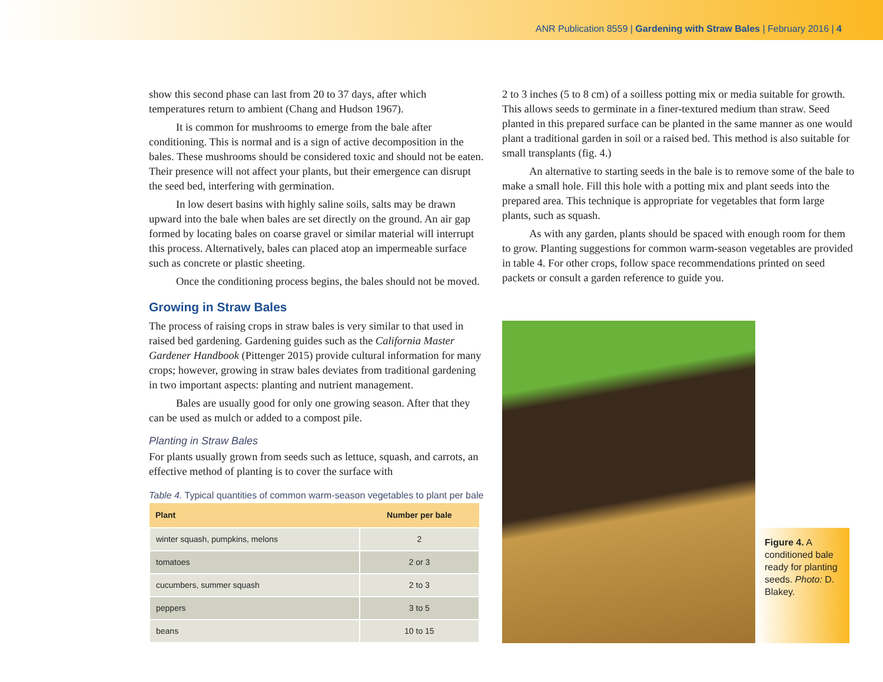ANR Publication 8559 | Gardening with Straw Bales | February 2016 | 4
show this second phase can last from 20 to 37 days, after which temperatures return to ambient (Chang and Hudson 1967).
It is common for mushrooms to emerge from the bale after conditioning. This is normal and is a sign of active decomposition in the bales. These mushrooms should be considered toxic and should not be eaten. Their presence will not affect your plants, but their emergence can disrupt the seed bed, interfering with germination.
In low desert basins with highly saline soils, salts may be drawn upward into the bale when bales are set directly on the ground. An air gap formed by locating bales on coarse gravel or similar material will interrupt this process. Alternatively, bales can placed atop an impermeable surface such as concrete or plastic sheeting.
Once the conditioning process begins, the bales should not be moved.
Growing in Straw Bales
The process of raising crops in straw bales is very similar to that used in raised bed gardening. Gardening guides such as the California Master Gardener Handbook (Pittenger 2015) provide cultural information for many crops; however, growing in straw bales deviates from traditional gardening in two important aspects: planting and nutrient management.
Bales are usually good for only one growing season. After that they can be used as mulch or added to a compost pile.
Planting in Straw Bales
For plants usually grown from seeds such as lettuce, squash, and carrots, an effective method of planting is to cover the surface with
Table 4. Typical quantities of common warm-season vegetables to plant per bale
| Plant | Number per bale |
| --- | --- |
| winter squash, pumpkins, melons | 2 |
| tomatoes | 2 or 3 |
| cucumbers, summer squash | 2 to 3 |
| peppers | 3 to 5 |
| beans | 10 to 15 |
2 to 3 inches (5 to 8 cm) of a soilless potting mix or media suitable for growth. This allows seeds to germinate in a finer-textured medium than straw. Seed planted in this prepared surface can be planted in the same manner as one would plant a traditional garden in soil or a raised bed. This method is also suitable for small transplants (fig. 4.)
An alternative to starting seeds in the bale is to remove some of the bale to make a small hole. Fill this hole with a potting mix and plant seeds into the prepared area. This technique is appropriate for vegetables that form large plants, such as squash.
As with any garden, plants should be spaced with enough room for them to grow. Planting suggestions for common warm-season vegetables are provided in table 4. For other crops, follow space recommendations printed on seed packets or consult a garden reference to guide you.
Figure 4. A conditioned bale ready for planting seeds. Photo: D. Blakey.